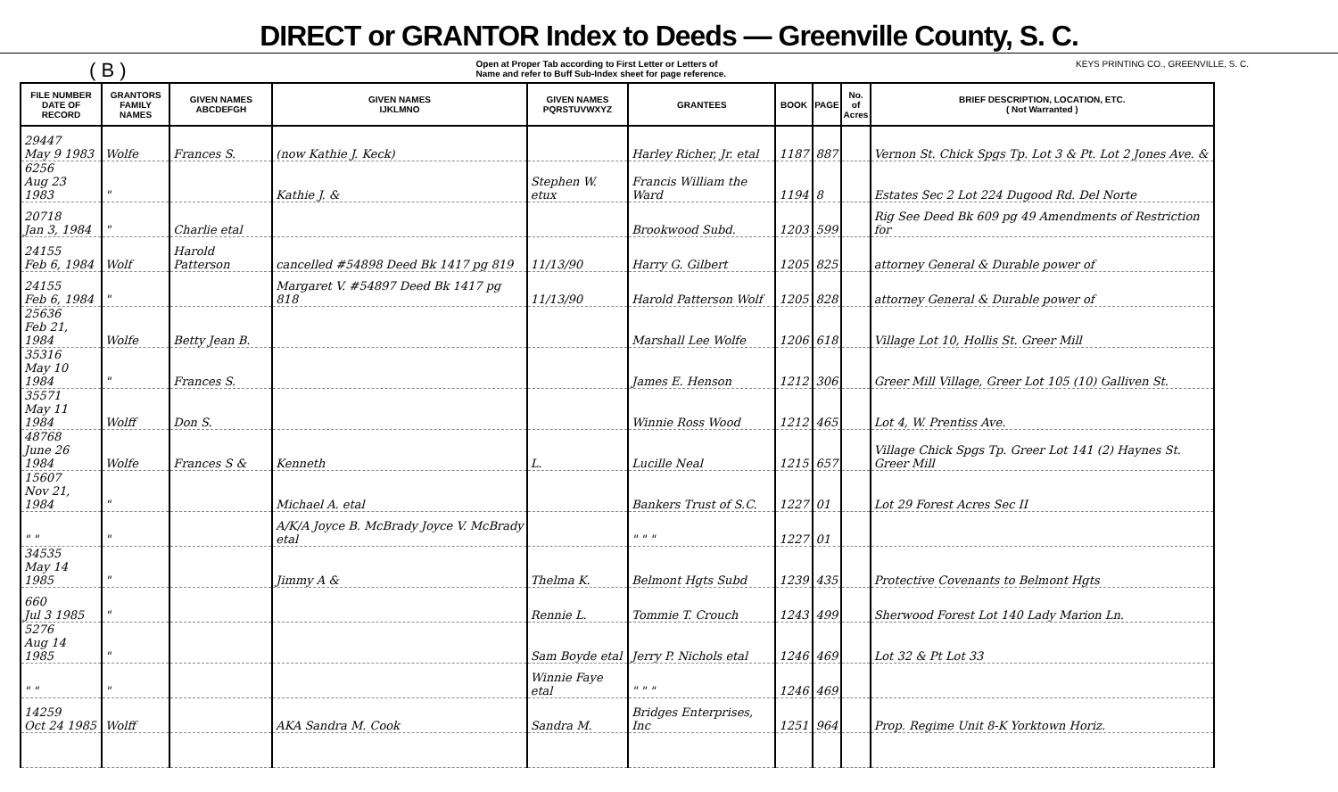DIRECT or GRANTOR Index to Deeds — Greenville County, S. C.
( B ) Open at Proper Tab according to First Letter or Letters of
Name and refer to Buff Sub-Index sheet for page reference. KEYS PRINTING CO., GREENVILLE, S. C.
| FILE NUMBER DATE OF RECORD | GRANTORS FAMILY NAMES | GIVEN NAMES ABCDEFGH | GIVEN NAMES IJKLMNO | GIVEN NAMES PQRSTUVWXYZ | GRANTEES | BOOK | PAGE | No. of Acres | BRIEF DESCRIPTION, LOCATION, ETC. ( Not Warranted ) |
| --- | --- | --- | --- | --- | --- | --- | --- | --- | --- |
| 29447 May 9 1983 | Wolfe | Frances S. | (now Kathie J. Keck) | | Harley Richer, Jr. etal | 1187 | 887 | | Vernon St. Chick Spgs Tp. Lot 3 & Pt. Lot 2 Jones Ave. & |
| 6256 Aug 23 1983 | " | | Kathie J. & | Stephen W. etux | Francis William the Ward | 1194 | 8 | | Estates Sec 2 Lot 224 Dugood Rd. Del Norte |
| 20718 Jan 3, 1984 | " | Charlie etal | | | Brookwood Subd. | 1203 | 599 | | Rig See Deed Bk 609 pg 49 Amendments of Restriction for |
| 24155 Feb 6, 1984 | Wolf | Harold Patterson | cancelled #54898 Deed Bk 1417 pg 819 | 11/13/90 | Harry G. Gilbert | 1205 | 825 | | attorney General & Durable power of |
| 24155 Feb 6, 1984 | " | | Margaret V. #54897 Deed Bk 1417 pg 818 | 11/13/90 | Harold Patterson Wolf | 1205 | 828 | | attorney General & Durable power of |
| 25636 Feb 21, 1984 | Wolfe | Betty Jean B. | | | Marshall Lee Wolfe | 1206 | 618 | | Village Lot 10, Hollis St. Greer Mill |
| 35316 May 10 1984 | " | Frances S. | | | James E. Henson | 1212 | 306 | | Greer Mill Village, Greer Lot 105 (10) Galliven St. |
| 35571 May 11 1984 | Wolff | Don S. | | | Winnie Ross Wood | 1212 | 465 | | Lot 4, W. Prentiss Ave. |
| 48768 June 26 1984 | Wolfe | Frances S & | Kenneth | L. | Lucille Neal | 1215 | 657 | | Village Chick Spgs Tp. Greer Lot 141 (2) Haynes St. Greer Mill |
| 15607 Nov 21, 1984 | " | | Michael A. etal | | Bankers Trust of S.C. | 1227 | 01 | | Lot 29 Forest Acres Sec II |
| " " | " | | A/K/A Joyce B. McBrady Joyce V. McBrady etal | | " " " | 1227 | 01 | | |
| 34535 May 14 1985 | " | | Jimmy A & | Thelma K. | Belmont Hgts Subd | 1239 | 435 | | Protective Covenants to Belmont Hgts |
| 660 Jul 3 1985 | " | | | Rennie L. | Tommie T. Crouch | 1243 | 499 | | Sherwood Forest Lot 140 Lady Marion Ln. |
| 5276 Aug 14 1985 | " | | | Sam Boyde etal | Jerry P. Nichols etal | 1246 | 469 | | Lot 32 & Pt Lot 33 |
| " " | " | | | Winnie Faye etal | " " " | 1246 | 469 | | |
| 14259 Oct 24 1985 | Wolff | | AKA Sandra M. Cook | Sandra M. | Bridges Enterprises, Inc | 1251 | 964 | | Prop. Regime Unit 8-K Yorktown Horiz. |